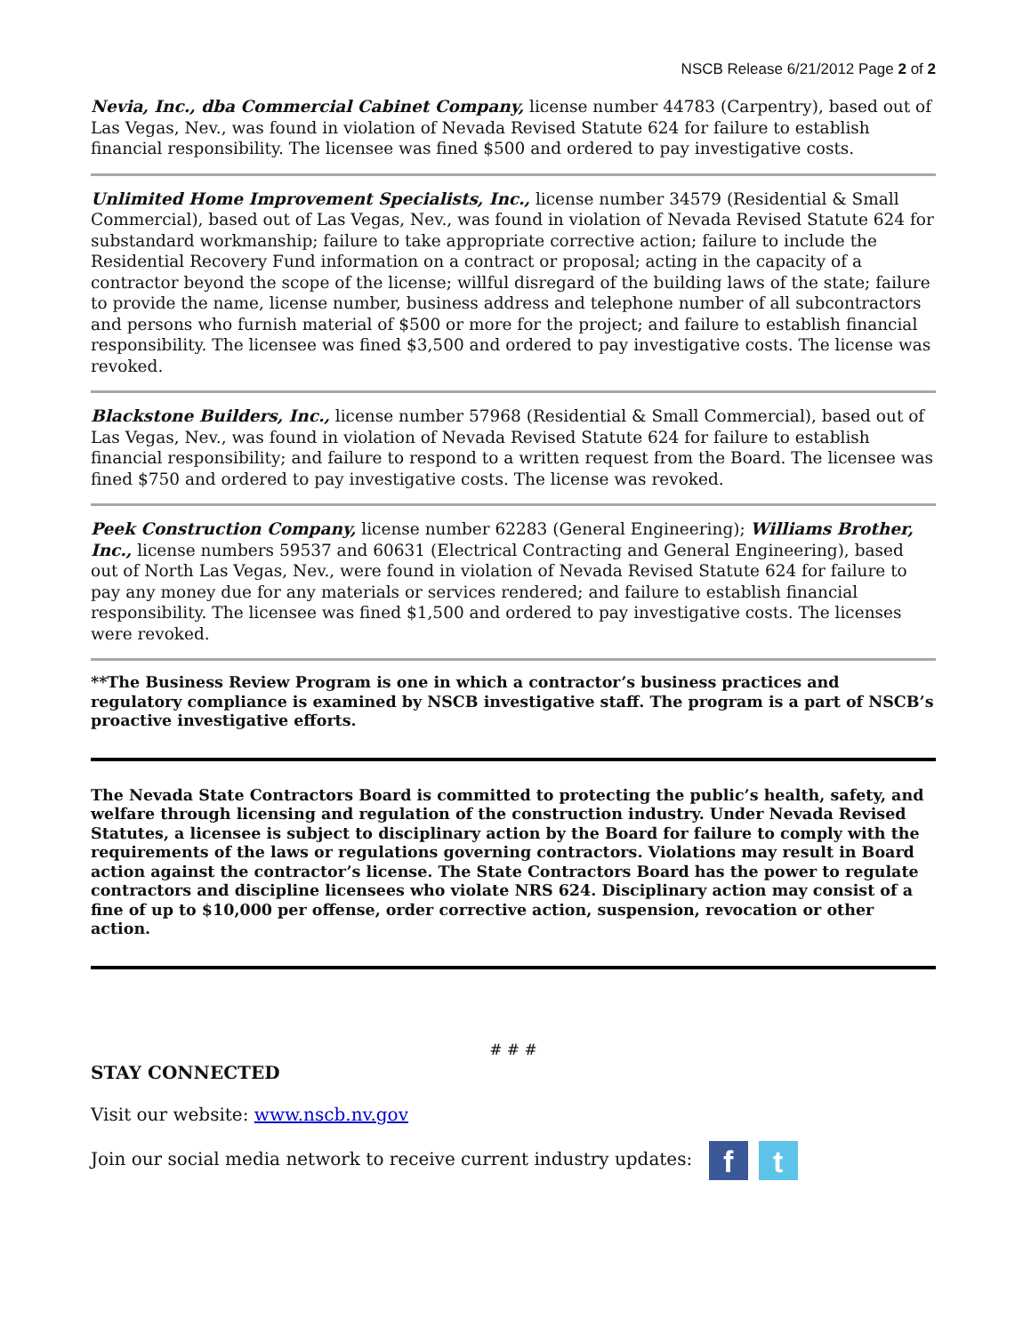NSCB Release 6/21/2012 Page 2 of 2
Nevia, Inc., dba Commercial Cabinet Company, license number 44783 (Carpentry), based out of Las Vegas, Nev., was found in violation of Nevada Revised Statute 624 for failure to establish financial responsibility. The licensee was fined $500 and ordered to pay investigative costs.
Unlimited Home Improvement Specialists, Inc., license number 34579 (Residential & Small Commercial), based out of Las Vegas, Nev., was found in violation of Nevada Revised Statute 624 for substandard workmanship; failure to take appropriate corrective action; failure to include the Residential Recovery Fund information on a contract or proposal; acting in the capacity of a contractor beyond the scope of the license; willful disregard of the building laws of the state; failure to provide the name, license number, business address and telephone number of all subcontractors and persons who furnish material of $500 or more for the project; and failure to establish financial responsibility. The licensee was fined $3,500 and ordered to pay investigative costs. The license was revoked.
Blackstone Builders, Inc., license number 57968 (Residential & Small Commercial), based out of Las Vegas, Nev., was found in violation of Nevada Revised Statute 624 for failure to establish financial responsibility; and failure to respond to a written request from the Board. The licensee was fined $750 and ordered to pay investigative costs. The license was revoked.
Peek Construction Company, license number 62283 (General Engineering); Williams Brother, Inc., license numbers 59537 and 60631 (Electrical Contracting and General Engineering), based out of North Las Vegas, Nev., were found in violation of Nevada Revised Statute 624 for failure to pay any money due for any materials or services rendered; and failure to establish financial responsibility. The licensee was fined $1,500 and ordered to pay investigative costs. The licenses were revoked.
**The Business Review Program is one in which a contractor’s business practices and regulatory compliance is examined by NSCB investigative staff. The program is a part of NSCB’s proactive investigative efforts.
The Nevada State Contractors Board is committed to protecting the public’s health, safety, and welfare through licensing and regulation of the construction industry. Under Nevada Revised Statutes, a licensee is subject to disciplinary action by the Board for failure to comply with the requirements of the laws or regulations governing contractors. Violations may result in Board action against the contractor’s license. The State Contractors Board has the power to regulate contractors and discipline licensees who violate NRS 624. Disciplinary action may consist of a fine of up to $10,000 per offense, order corrective action, suspension, revocation or other action.
# # #
STAY CONNECTED
Visit our website: www.nscb.nv.gov
Join our social media network to receive current industry updates: f t